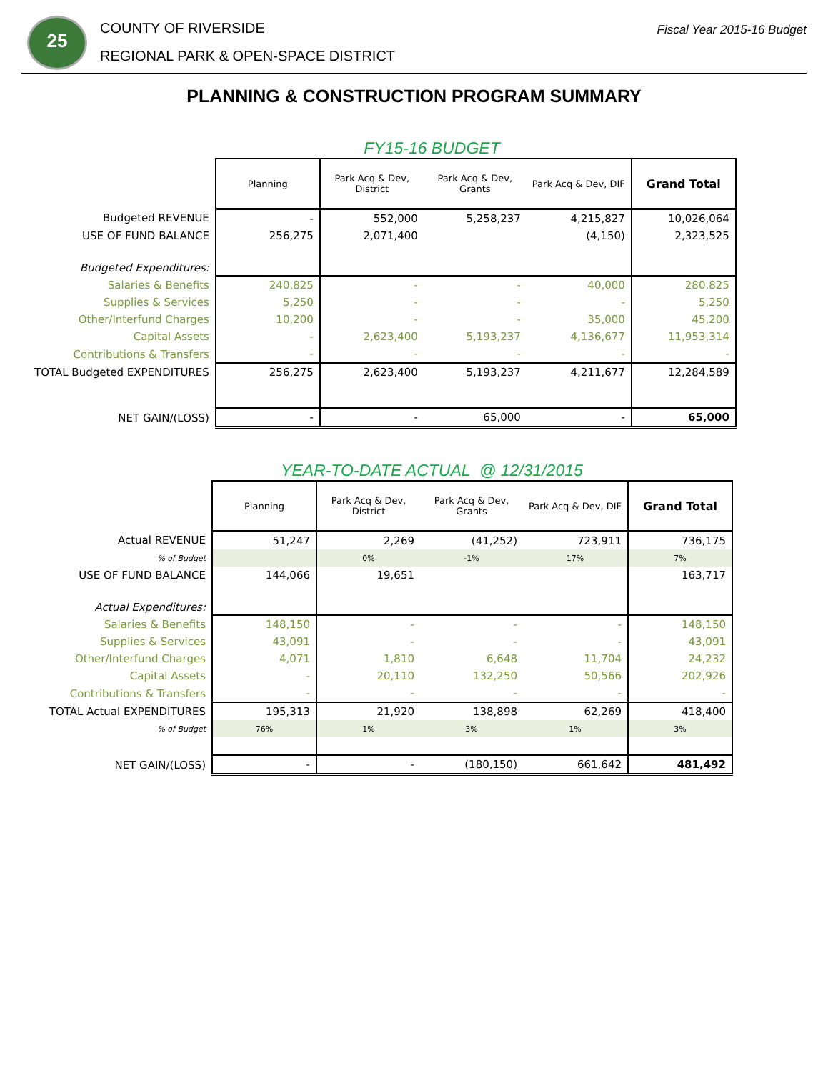25
COUNTY OF RIVERSIDE
REGIONAL PARK & OPEN-SPACE DISTRICT
Fiscal Year 2015-16 Budget
PLANNING & CONSTRUCTION PROGRAM SUMMARY
FY15-16 BUDGET
| | Planning | Park Acq & Dev, District | Park Acq & Dev, Grants | Park Acq & Dev, DIF | Grand Total |
| Budgeted REVENUE | - | 552,000 | 5,258,237 | 4,215,827 | 10,026,064 |
| USE OF FUND BALANCE | 256,275 | 2,071,400 | | (4,150) | 2,323,525 |
| Budgeted Expenditures: | | | | | |
| Salaries & Benefits | 240,825 | - | - | 40,000 | 280,825 |
| Supplies & Services | 5,250 | - | - | - | 5,250 |
| Other/Interfund Charges | 10,200 | - | - | 35,000 | 45,200 |
| Capital Assets | - | 2,623,400 | 5,193,237 | 4,136,677 | 11,953,314 |
| Contributions & Transfers | - | - | - | - | - |
| TOTAL Budgeted EXPENDITURES | 256,275 | 2,623,400 | 5,193,237 | 4,211,677 | 12,284,589 |
| NET GAIN/(LOSS) | - | - | 65,000 | - | 65,000 |
YEAR-TO-DATE ACTUAL @ 12/31/2015
| | Planning | Park Acq & Dev, District | Park Acq & Dev, Grants | Park Acq & Dev, DIF | Grand Total |
| Actual REVENUE | 51,247 | 2,269 | (41,252) | 723,911 | 736,175 |
| % of Budget | | 0% | -1% | 17% | 7% |
| USE OF FUND BALANCE | 144,066 | 19,651 | | | 163,717 |
| Actual Expenditures: | | | | | |
| Salaries & Benefits | 148,150 | - | - | - | 148,150 |
| Supplies & Services | 43,091 | - | - | - | 43,091 |
| Other/Interfund Charges | 4,071 | 1,810 | 6,648 | 11,704 | 24,232 |
| Capital Assets | - | 20,110 | 132,250 | 50,566 | 202,926 |
| Contributions & Transfers | - | - | - | - | - |
| TOTAL Actual EXPENDITURES | 195,313 | 21,920 | 138,898 | 62,269 | 418,400 |
| % of Budget | 76% | 1% | 3% | 1% | 3% |
| NET GAIN/(LOSS) | - | - | (180,150) | 661,642 | 481,492 |